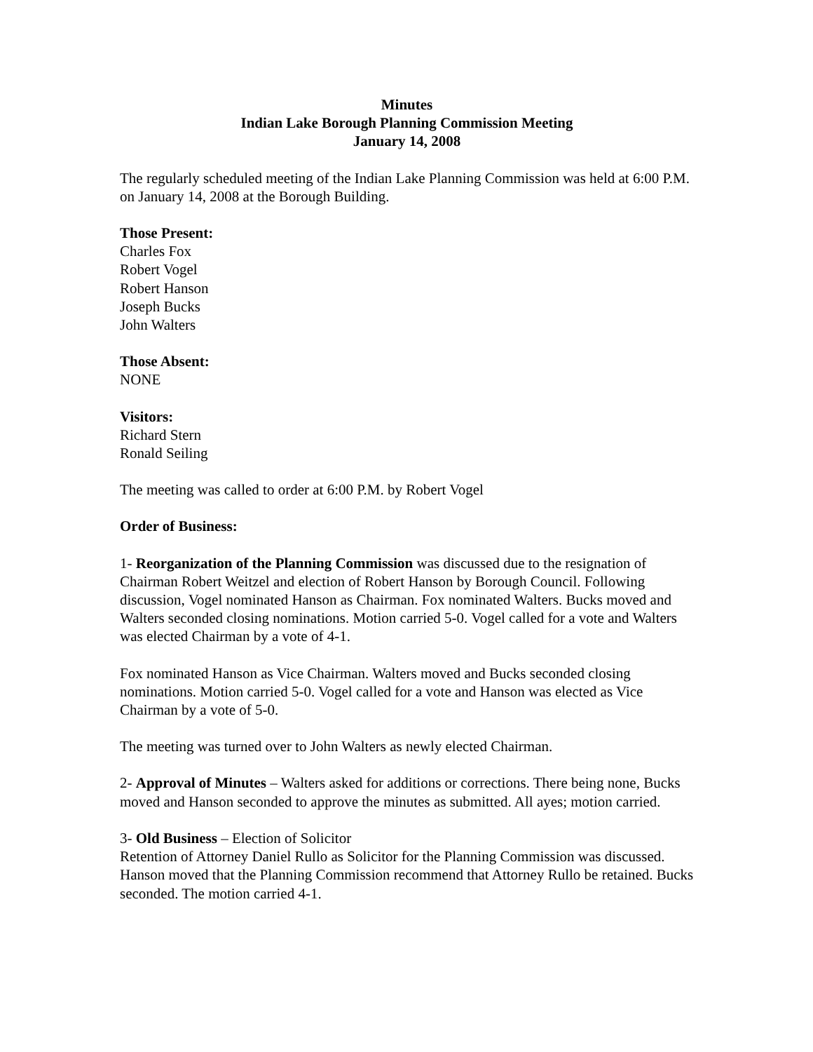Minutes
Indian Lake Borough Planning Commission Meeting
January 14, 2008
The regularly scheduled meeting of the Indian Lake Planning Commission was held at 6:00 P.M. on January 14, 2008 at the Borough Building.
Those Present:
Charles Fox
Robert Vogel
Robert Hanson
Joseph Bucks
John Walters
Those Absent:
NONE
Visitors:
Richard Stern
Ronald Seiling
The meeting was called to order at 6:00 P.M. by Robert Vogel
Order of Business:
1- Reorganization of the Planning Commission was discussed due to the resignation of Chairman Robert Weitzel and election of Robert Hanson by Borough Council. Following discussion, Vogel nominated Hanson as Chairman. Fox nominated Walters. Bucks moved and Walters seconded closing nominations. Motion carried 5-0. Vogel called for a vote and Walters was elected Chairman by a vote of 4-1.
Fox nominated Hanson as Vice Chairman. Walters moved and Bucks seconded closing nominations. Motion carried 5-0. Vogel called for a vote and Hanson was elected as Vice Chairman by a vote of 5-0.
The meeting was turned over to John Walters as newly elected Chairman.
2- Approval of Minutes – Walters asked for additions or corrections. There being none, Bucks moved and Hanson seconded to approve the minutes as submitted. All ayes; motion carried.
3- Old Business – Election of Solicitor
Retention of Attorney Daniel Rullo as Solicitor for the Planning Commission was discussed. Hanson moved that the Planning Commission recommend that Attorney Rullo be retained. Bucks seconded. The motion carried 4-1.